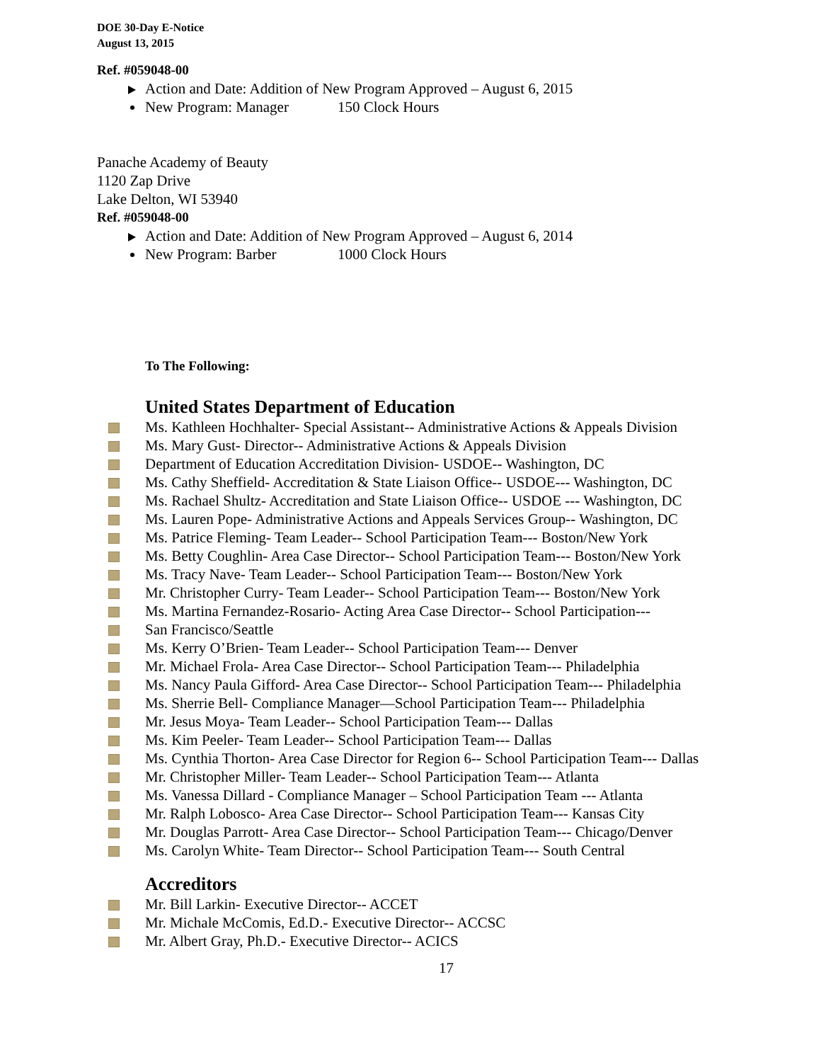DOE 30-Day E-Notice
August 13, 2015
Ref. #059048-00
Action and Date: Addition of New Program Approved – August 6, 2015
New Program: Manager 150 Clock Hours
Panache Academy of Beauty
1120 Zap Drive
Lake Delton, WI 53940
Ref. #059048-00
Action and Date: Addition of New Program Approved – August 6, 2014
New Program: Barber 1000 Clock Hours
To The Following:
United States Department of Education
Ms. Kathleen Hochhalter- Special Assistant-- Administrative Actions & Appeals Division
Ms. Mary Gust- Director-- Administrative Actions & Appeals Division
Department of Education Accreditation Division- USDOE-- Washington, DC
Ms. Cathy Sheffield- Accreditation & State Liaison Office-- USDOE--- Washington, DC
Ms. Rachael Shultz- Accreditation and State Liaison Office-- USDOE --- Washington, DC
Ms. Lauren Pope- Administrative Actions and Appeals Services Group-- Washington, DC
Ms. Patrice Fleming- Team Leader-- School Participation Team--- Boston/New York
Ms. Betty Coughlin- Area Case Director-- School Participation Team--- Boston/New York
Ms. Tracy Nave- Team Leader-- School Participation Team--- Boston/New York
Mr. Christopher Curry- Team Leader-- School Participation Team--- Boston/New York
Ms. Martina Fernandez-Rosario- Acting Area Case Director-- School Participation---
San Francisco/Seattle
Ms. Kerry O’Brien- Team Leader-- School Participation Team--- Denver
Mr. Michael Frola- Area Case Director-- School Participation Team--- Philadelphia
Ms. Nancy Paula Gifford- Area Case Director-- School Participation Team--- Philadelphia
Ms. Sherrie Bell- Compliance Manager—School Participation Team--- Philadelphia
Mr. Jesus Moya- Team Leader-- School Participation Team--- Dallas
Ms. Kim Peeler- Team Leader-- School Participation Team--- Dallas
Ms. Cynthia Thorton- Area Case Director for Region 6-- School Participation Team--- Dallas
Mr. Christopher Miller- Team Leader-- School Participation Team--- Atlanta
Ms. Vanessa Dillard - Compliance Manager – School Participation Team --- Atlanta
Mr. Ralph Lobosco- Area Case Director-- School Participation Team--- Kansas City
Mr. Douglas Parrott- Area Case Director-- School Participation Team--- Chicago/Denver
Ms. Carolyn White- Team Director-- School Participation Team--- South Central
Accreditors
Mr. Bill Larkin- Executive Director-- ACCET
Mr. Michale McComis, Ed.D.- Executive Director-- ACCSC
Mr. Albert Gray, Ph.D.- Executive Director-- ACICS
17